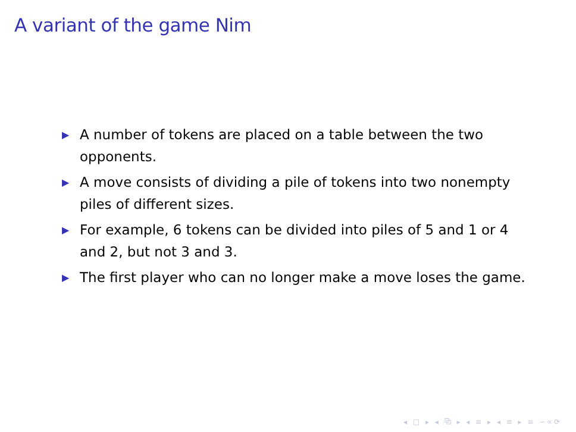A variant of the game Nim
▶ A number of tokens are placed on a table between the two opponents.
▶ A move consists of dividing a pile of tokens into two nonempty piles of different sizes.
▶ For example, 6 tokens can be divided into piles of 5 and 1 or 4 and 2, but not 3 and 3.
▶ The first player who can no longer make a move loses the game.
◂ □ ▸ ◂ ⧉ ▸ ◂ ≡ ▸ ◂ ≡ ▸ ≡ ∽∝⟳